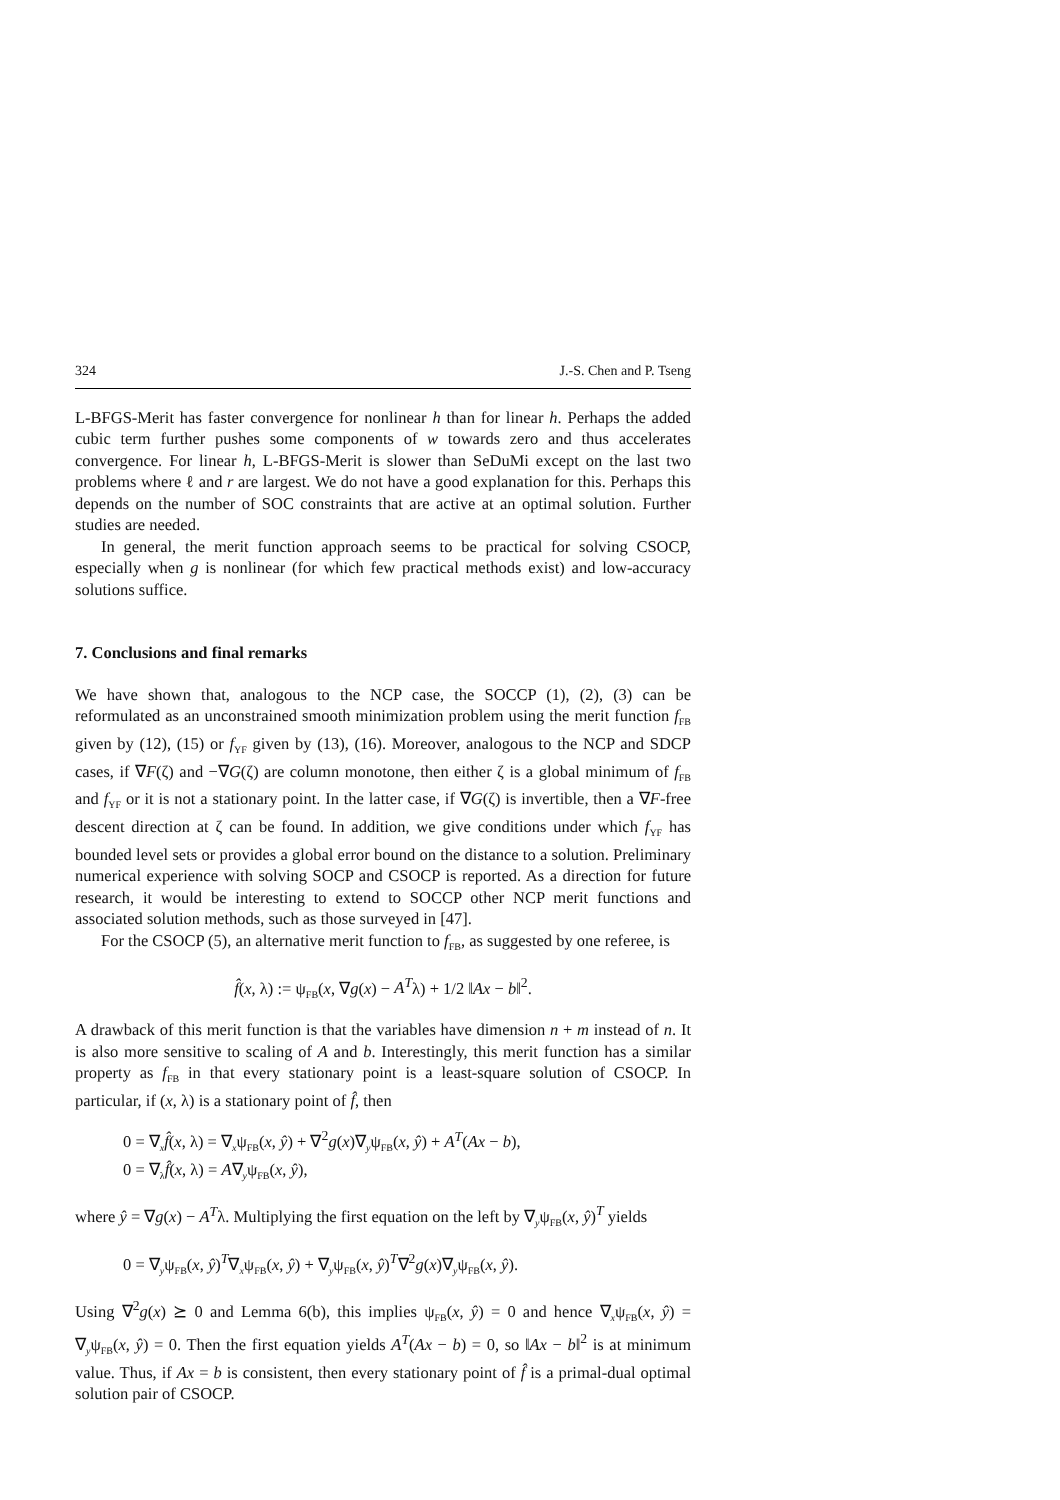324 J.-S. Chen and P. Tseng
L-BFGS-Merit has faster convergence for nonlinear h than for linear h. Perhaps the added cubic term further pushes some components of w towards zero and thus accelerates convergence. For linear h, L-BFGS-Merit is slower than SeDuMi except on the last two problems where ℓ and r are largest. We do not have a good explanation for this. Perhaps this depends on the number of SOC constraints that are active at an optimal solution. Further studies are needed.
In general, the merit function approach seems to be practical for solving CSOCP, especially when g is nonlinear (for which few practical methods exist) and low-accuracy solutions suffice.
7. Conclusions and final remarks
We have shown that, analogous to the NCP case, the SOCCP (1), (2), (3) can be reformulated as an unconstrained smooth minimization problem using the merit function f<sub>FB</sub> given by (12), (15) or f<sub>YF</sub> given by (13), (16). Moreover, analogous to the NCP and SDCP cases, if ∇F(ζ) and −∇G(ζ) are column monotone, then either ζ is a global minimum of f<sub>FB</sub> and f<sub>YF</sub> or it is not a stationary point. In the latter case, if ∇G(ζ) is invertible, then a ∇F-free descent direction at ζ can be found. In addition, we give conditions under which f<sub>YF</sub> has bounded level sets or provides a global error bound on the distance to a solution. Preliminary numerical experience with solving SOCP and CSOCP is reported. As a direction for future research, it would be interesting to extend to SOCCP other NCP merit functions and associated solution methods, such as those surveyed in [47].
For the CSOCP (5), an alternative merit function to f<sub>FB</sub>, as suggested by one referee, is
f̂(x, λ) := ψ<sub>FB</sub>(x, ∇g(x) − A<sup>T</sup>λ) + 1/2 ‖Ax − b‖<sup>2</sup>.
A drawback of this merit function is that the variables have dimension n + m instead of n. It is also more sensitive to scaling of A and b. Interestingly, this merit function has a similar property as f<sub>FB</sub> in that every stationary point is a least-square solution of CSOCP. In particular, if (x, λ) is a stationary point of f̂, then
0 = ∇<sub>x</sub>f̂(x, λ) = ∇<sub>x</sub>ψ<sub>FB</sub>(x, ŷ) + ∇<sup>2</sup>g(x)∇<sub>y</sub>ψ<sub>FB</sub>(x, ŷ) + A<sup>T</sup>(Ax − b),
0 = ∇<sub>λ</sub>f̂(x, λ) = A∇<sub>y</sub>ψ<sub>FB</sub>(x, ŷ),
where ŷ = ∇g(x) − A<sup>T</sup>λ. Multiplying the first equation on the left by ∇<sub>y</sub>ψ<sub>FB</sub>(x, ŷ)<sup>T</sup> yields
0 = ∇<sub>y</sub>ψ<sub>FB</sub>(x, ŷ)<sup>T</sup>∇<sub>x</sub>ψ<sub>FB</sub>(x, ŷ) + ∇<sub>y</sub>ψ<sub>FB</sub>(x, ŷ)<sup>T</sup>∇<sup>2</sup>g(x)∇<sub>y</sub>ψ<sub>FB</sub>(x, ŷ).
Using ∇<sup>2</sup>g(x) ⪰ 0 and Lemma 6(b), this implies ψ<sub>FB</sub>(x, ŷ) = 0 and hence ∇<sub>x</sub>ψ<sub>FB</sub>(x, ŷ) = ∇<sub>y</sub>ψ<sub>FB</sub>(x, ŷ) = 0. Then the first equation yields A<sup>T</sup>(Ax − b) = 0, so ‖Ax − b‖<sup>2</sup> is at minimum value. Thus, if Ax = b is consistent, then every stationary point of f̂ is a primal-dual optimal solution pair of CSOCP.